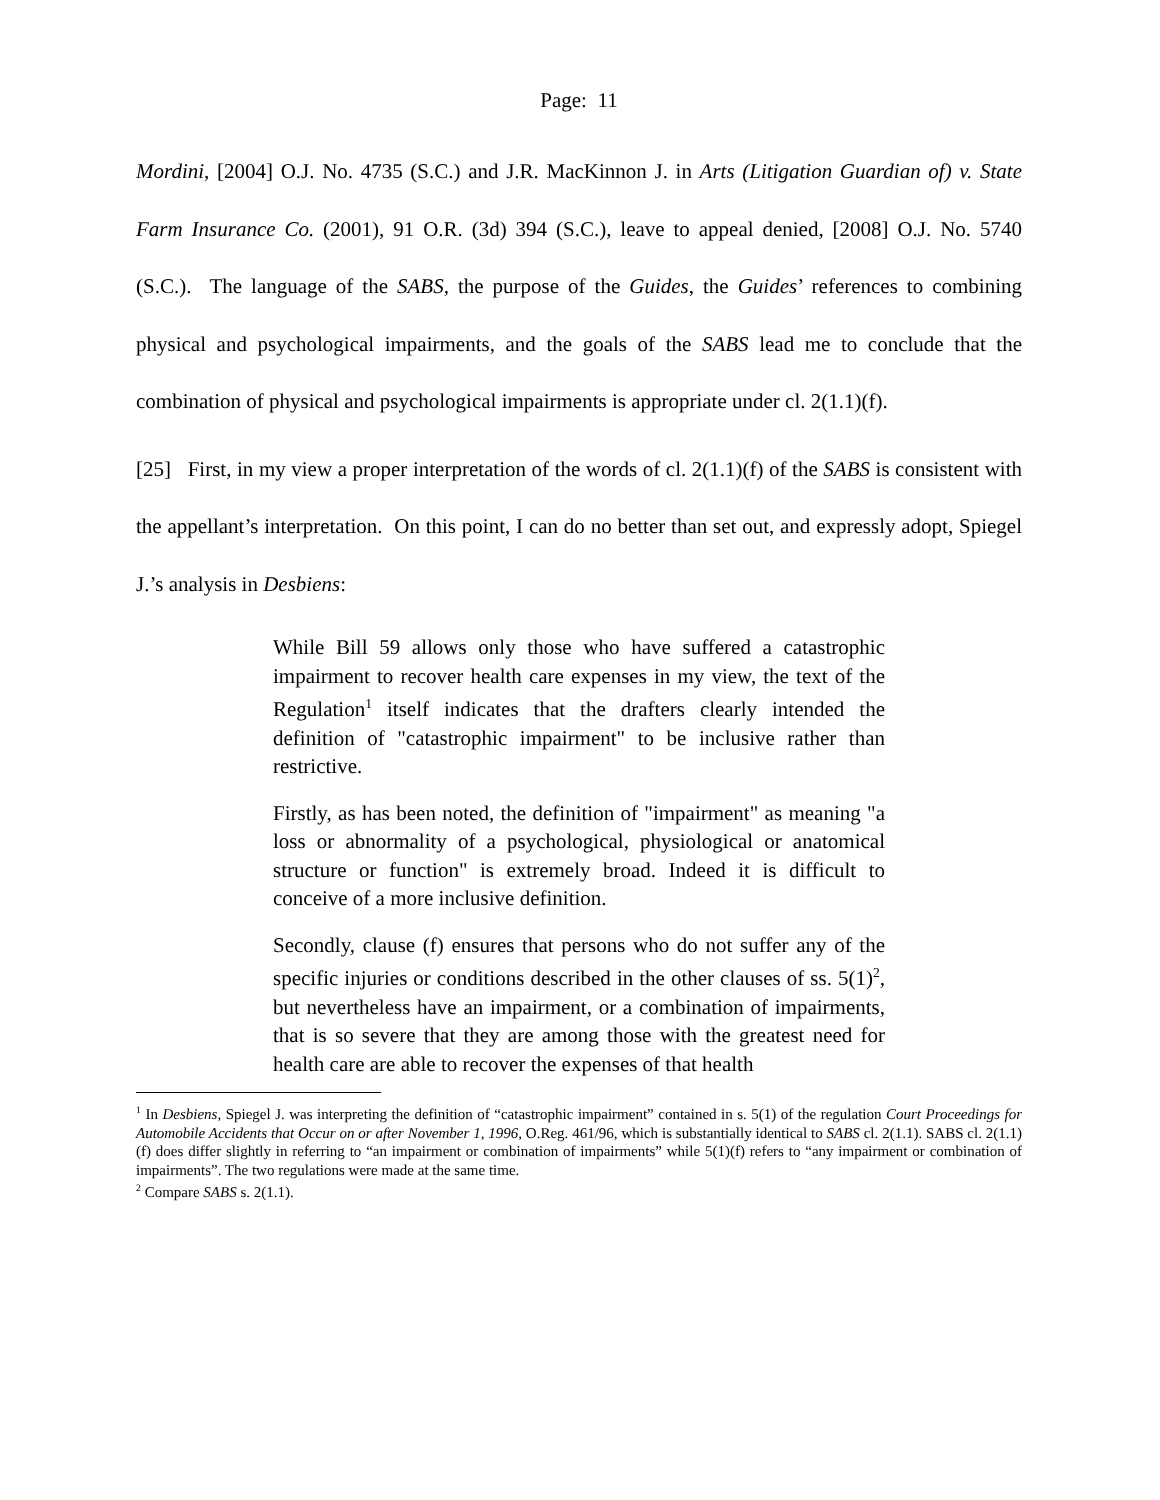Page: 11
Mordini, [2004] O.J. No. 4735 (S.C.) and J.R. MacKinnon J. in Arts (Litigation Guardian of) v. State Farm Insurance Co. (2001), 91 O.R. (3d) 394 (S.C.), leave to appeal denied, [2008] O.J. No. 5740 (S.C.). The language of the SABS, the purpose of the Guides, the Guides’ references to combining physical and psychological impairments, and the goals of the SABS lead me to conclude that the combination of physical and psychological impairments is appropriate under cl. 2(1.1)(f).
[25] First, in my view a proper interpretation of the words of cl. 2(1.1)(f) of the SABS is consistent with the appellant’s interpretation. On this point, I can do no better than set out, and expressly adopt, Spiegel J.’s analysis in Desbiens:
While Bill 59 allows only those who have suffered a catastrophic impairment to recover health care expenses in my view, the text of the Regulation<sup>1</sup> itself indicates that the drafters clearly intended the definition of "catastrophic impairment" to be inclusive rather than restrictive.
Firstly, as has been noted, the definition of "impairment" as meaning "a loss or abnormality of a psychological, physiological or anatomical structure or function" is extremely broad. Indeed it is difficult to conceive of a more inclusive definition.
Secondly, clause (f) ensures that persons who do not suffer any of the specific injuries or conditions described in the other clauses of ss. 5(1)<sup>2</sup>, but nevertheless have an impairment, or a combination of impairments, that is so severe that they are among those with the greatest need for health care are able to recover the expenses of that health
<sup>1</sup> In Desbiens, Spiegel J. was interpreting the definition of “catastrophic impairment” contained in s. 5(1) of the regulation Court Proceedings for Automobile Accidents that Occur on or after November 1, 1996, O.Reg. 461/96, which is substantially identical to SABS cl. 2(1.1). SABS cl. 2(1.1)(f) does differ slightly in referring to “an impairment or combination of impairments” while 5(1)(f) refers to “any impairment or combination of impairments”. The two regulations were made at the same time.
<sup>2</sup> Compare SABS s. 2(1.1).